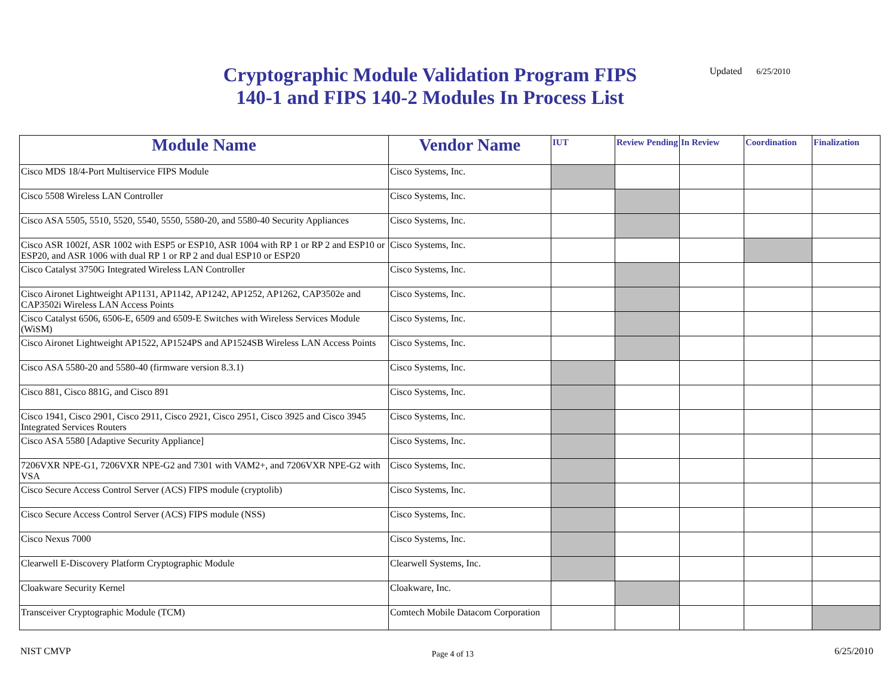Cryptographic Module Validation Program FIPS
140-1 and FIPS 140-2 Modules In Process List
Updated 6/25/2010
| Module Name | Vendor Name | IUT | Review Pending | In Review | Coordination | Finalization |
| --- | --- | --- | --- | --- | --- | --- |
| Cisco MDS 18/4-Port Multiservice FIPS Module | Cisco Systems, Inc. | | | | | |
| Cisco 5508 Wireless LAN Controller | Cisco Systems, Inc. | | | | | |
| Cisco ASA 5505, 5510, 5520, 5540, 5550, 5580-20, and 5580-40 Security Appliances | Cisco Systems, Inc. | | | | | |
| Cisco ASR 1002f, ASR 1002 with ESP5 or ESP10, ASR 1004 with RP 1 or RP 2 and ESP10 or ESP20, and ASR 1006 with dual RP 1 or RP 2 and dual ESP10 or ESP20 | Cisco Systems, Inc. | | | | | |
| Cisco Catalyst 3750G Integrated Wireless LAN Controller | Cisco Systems, Inc. | | | | | |
| Cisco Aironet Lightweight AP1131, AP1142, AP1242, AP1252, AP1262, CAP3502e and CAP3502i Wireless LAN Access Points | Cisco Systems, Inc. | | | | | |
| Cisco Catalyst 6506, 6506-E, 6509 and 6509-E Switches with Wireless Services Module (WiSM) | Cisco Systems, Inc. | | | | | |
| Cisco Aironet Lightweight AP1522, AP1524PS and AP1524SB Wireless LAN Access Points | Cisco Systems, Inc. | | | | | |
| Cisco ASA 5580-20 and 5580-40 (firmware version 8.3.1) | Cisco Systems, Inc. | | | | | |
| Cisco 881, Cisco 881G, and Cisco 891 | Cisco Systems, Inc. | | | | | |
| Cisco 1941, Cisco 2901, Cisco 2911, Cisco 2921, Cisco 2951, Cisco 3925 and Cisco 3945 Integrated Services Routers | Cisco Systems, Inc. | | | | | |
| Cisco ASA 5580 [Adaptive Security Appliance] | Cisco Systems, Inc. | | | | | |
| 7206VXR NPE-G1, 7206VXR NPE-G2 and 7301 with VAM2+, and 7206VXR NPE-G2 with VSA | Cisco Systems, Inc. | | | | | |
| Cisco Secure Access Control Server (ACS) FIPS module (cryptolib) | Cisco Systems, Inc. | | | | | |
| Cisco Secure Access Control Server (ACS) FIPS module (NSS) | Cisco Systems, Inc. | | | | | |
| Cisco Nexus 7000 | Cisco Systems, Inc. | | | | | |
| Clearwell E-Discovery Platform Cryptographic Module | Clearwell Systems, Inc. | | | | | |
| Cloakware Security Kernel | Cloakware, Inc. | | | | | |
| Transceiver Cryptographic Module (TCM) | Comtech Mobile Datacom Corporation | | | | | |
NIST CMVP Page 4 of 13 6/25/2010